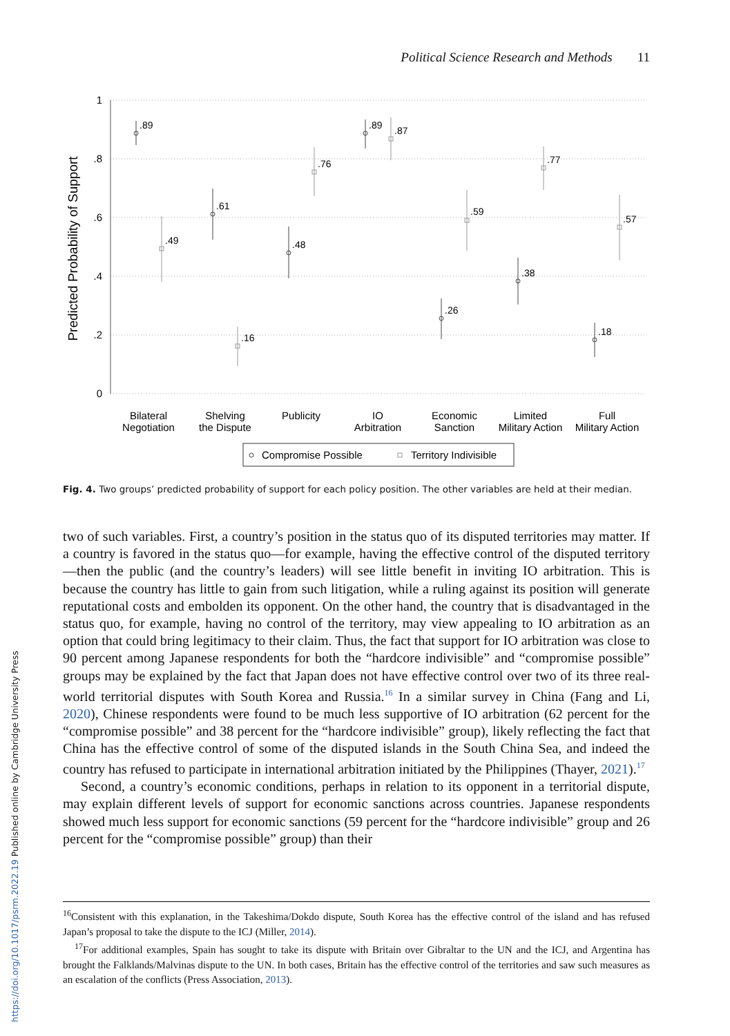Political Science Research and Methods 11
1
.8
.6
.4
.2
0
Predicted Probability of Support
.89
.49
.61
.16
.48
.76
.89
.87
.26
.59
.38
.77
.18
.57
Bilateral
Negotiation
Shelving
the Dispute
Publicity
IO
Arbitration
Economic
Sanction
Limited
Military Action
Full
Military Action
Compromise Possible
Territory Indivisible
Fig. 4. Two groups’ predicted probability of support for each policy position. The other variables are held at their median.
two of such variables. First, a country’s position in the status quo of its disputed territories may matter. If a country is favored in the status quo—for example, having the effective control of the disputed territory—then the public (and the country’s leaders) will see little benefit in inviting IO arbitration. This is because the country has little to gain from such litigation, while a ruling against its position will generate reputational costs and embolden its opponent. On the other hand, the country that is disadvantaged in the status quo, for example, having no control of the territory, may view appealing to IO arbitration as an option that could bring legitimacy to their claim. Thus, the fact that support for IO arbitration was close to 90 percent among Japanese respondents for both the “hardcore indivisible” and “compromise possible” groups may be explained by the fact that Japan does not have effective control over two of its three real-world territorial disputes with South Korea and Russia.<sup>16</sup> In a similar survey in China (Fang and Li, 2020), Chinese respondents were found to be much less supportive of IO arbitration (62 percent for the “compromise possible” and 38 percent for the “hardcore indivisible” group), likely reflecting the fact that China has the effective control of some of the disputed islands in the South China Sea, and indeed the country has refused to participate in international arbitration initiated by the Philippines (Thayer, 2021).<sup>17</sup>
Second, a country’s economic conditions, perhaps in relation to its opponent in a territorial dispute, may explain different levels of support for economic sanctions across countries. Japanese respondents showed much less support for economic sanctions (59 percent for the “hardcore indivisible” group and 26 percent for the “compromise possible” group) than their
<sup>16</sup> Consistent with this explanation, in the Takeshima/Dokdo dispute, South Korea has the effective control of the island and has refused Japan’s proposal to take the dispute to the ICJ (Miller, 2014).
<sup>17</sup> For additional examples, Spain has sought to take its dispute with Britain over Gibraltar to the UN and the ICJ, and Argentina has brought the Falklands/Malvinas dispute to the UN. In both cases, Britain has the effective control of the territories and saw such measures as an escalation of the conflicts (Press Association, 2013).
https://doi.org/10.1017/psrm.2022.19 Published online by Cambridge University Press